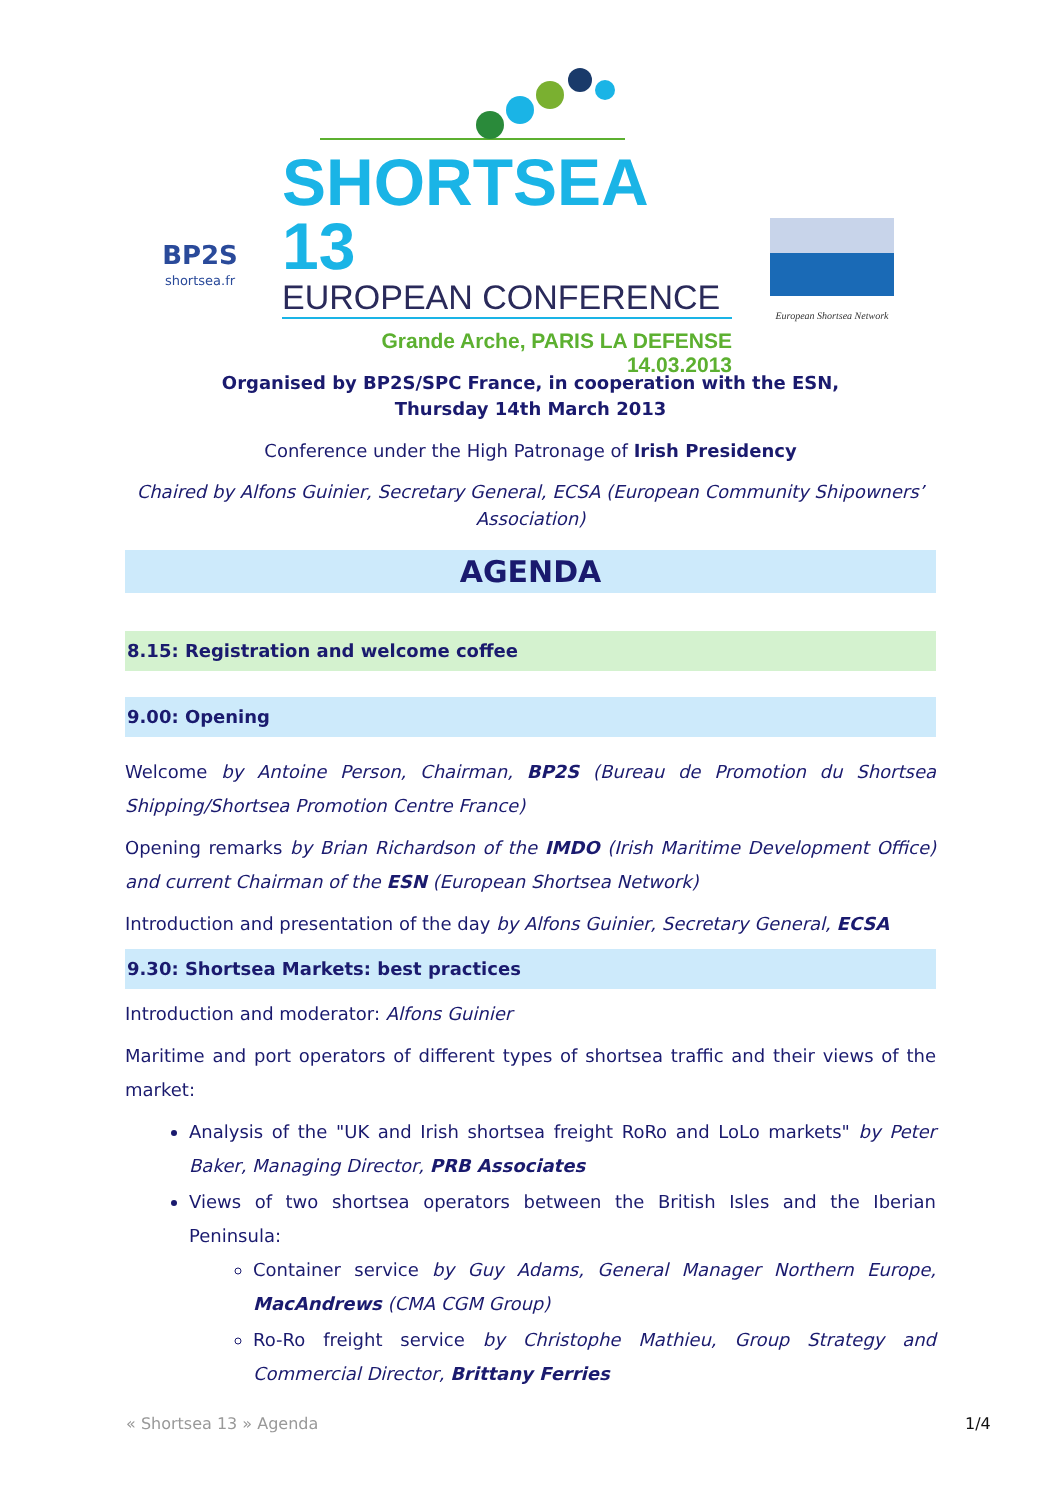BP2S
shortsea.fr
SHORTSEA 13
EUROPEAN CONFERENCE
Grande Arche, PARIS LA DEFENSE
14.03.2013
European Shortsea Network
Organised by BP2S/SPC France, in cooperation with the ESN,
Thursday 14th March 2013
Conference under the High Patronage of Irish Presidency
Chaired by Alfons Guinier, Secretary General, ECSA (European Community Shipowners’ Association)
AGENDA
8.15: Registration and welcome coffee
9.00: Opening
Welcome by Antoine Person, Chairman, BP2S (Bureau de Promotion du Shortsea Shipping/Shortsea Promotion Centre France)
Opening remarks by Brian Richardson of the IMDO (Irish Maritime Development Office) and current Chairman of the ESN (European Shortsea Network)
Introduction and presentation of the day by Alfons Guinier, Secretary General, ECSA
9.30: Shortsea Markets: best practices
Introduction and moderator: Alfons Guinier
Maritime and port operators of different types of shortsea traffic and their views of the market:
Analysis of the "UK and Irish shortsea freight RoRo and LoLo markets" by Peter Baker, Managing Director, PRB Associates
Views of two shortsea operators between the British Isles and the Iberian Peninsula:
Container service by Guy Adams, General Manager Northern Europe, MacAndrews (CMA CGM Group)
Ro-Ro freight service by Christophe Mathieu, Group Strategy and Commercial Director, Brittany Ferries
« Shortsea 13 » Agenda 1/4